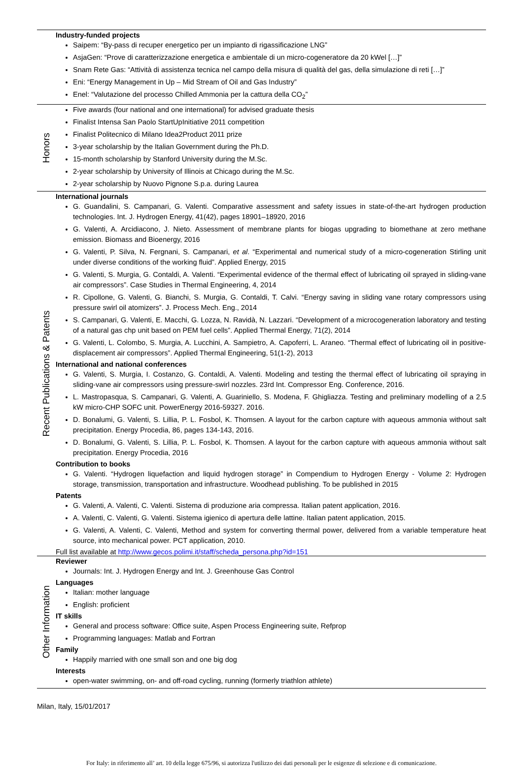Industry-funded projects
Saipem: “By-pass di recuper energetico per un impianto di rigassificazione LNG”
AsjaGen: “Prove di caratterizzazione energetica e ambientale di un micro-cogeneratore da 20 kWel […]”
Snam Rete Gas: “Attività di assistenza tecnica nel campo della misura di qualità del gas, della simulazione di reti […]”
Eni: “Energy Management in Up – Mid Stream of Oil and Gas Industry”
Enel: “Valutazione del processo Chilled Ammonia per la cattura della CO<sub>2</sub>”
Honors
Five awards (four national and one international) for advised graduate thesis
Finalist Intensa San Paolo StartUpInitiative 2011 competition
Finalist Politecnico di Milano Idea2Product 2011 prize
3-year scholarship by the Italian Government during the Ph.D.
15-month scholarship by Stanford University during the M.Sc.
2-year scholarship by University of Illinois at Chicago during the M.Sc.
2-year scholarship by Nuovo Pignone S.p.a. during Laurea
Recent Publications & Patents
International journals
G. Guandalini, S. Campanari, G. Valenti. Comparative assessment and safety issues in state-of-the-art hydrogen production technologies. Int. J. Hydrogen Energy, 41(42), pages 18901–18920, 2016
G. Valenti, A. Arcidiacono, J. Nieto. Assessment of membrane plants for biogas upgrading to biomethane at zero methane emission. Biomass and Bioenergy, 2016
G. Valenti, P. Silva, N. Fergnani, S. Campanari, et al. “Experimental and numerical study of a micro-cogeneration Stirling unit under diverse conditions of the working fluid”. Applied Energy, 2015
G. Valenti, S. Murgia, G. Contaldi, A. Valenti. “Experimental evidence of the thermal effect of lubricating oil sprayed in sliding-vane air compressors”. Case Studies in Thermal Engineering, 4, 2014
R. Cipollone, G. Valenti, G. Bianchi, S. Murgia, G. Contaldi, T. Calvi. “Energy saving in sliding vane rotary compressors using pressure swirl oil atomizers”. J. Process Mech. Eng., 2014
S. Campanari, G. Valenti, E. Macchi, G. Lozza, N. Ravidà, N. Lazzari. “Development of a microcogeneration laboratory and testing of a natural gas chp unit based on PEM fuel cells”. Applied Thermal Energy, 71(2), 2014
G. Valenti, L. Colombo, S. Murgia, A. Lucchini, A. Sampietro, A. Capoferri, L. Araneo. “Thermal effect of lubricating oil in positive-displacement air compressors”. Applied Thermal Engineering, 51(1-2), 2013
International and national conferences
G. Valenti, S. Murgia, I. Costanzo, G. Contaldi, A. Valenti. Modeling and testing the thermal effect of lubricating oil spraying in sliding-vane air compressors using pressure-swirl nozzles. 23rd Int. Compressor Eng. Conference, 2016.
L. Mastropasqua, S. Campanari, G. Valenti, A. Guariniello, S. Modena, F. Ghigliazza. Testing and preliminary modelling of a 2.5 kW micro-CHP SOFC unit. PowerEnergy 2016-59327. 2016.
D. Bonalumi, G. Valenti, S. Lillia, P. L. Fosbol, K. Thomsen. A layout for the carbon capture with aqueous ammonia without salt precipitation. Energy Procedia, 86, pages 134-143, 2016.
D. Bonalumi, G. Valenti, S. Lillia, P. L. Fosbol, K. Thomsen. A layout for the carbon capture with aqueous ammonia without salt precipitation. Energy Procedia, 2016
Contribution to books
G. Valenti. “Hydrogen liquefaction and liquid hydrogen storage” in Compendium to Hydrogen Energy - Volume 2: Hydrogen storage, transmission, transportation and infrastructure. Woodhead publishing. To be published in 2015
Patents
G. Valenti, A. Valenti, C. Valenti. Sistema di produzione aria compressa. Italian patent application, 2016.
A. Valenti, C. Valenti, G. Valenti. Sistema igienico di apertura delle lattine. Italian patent application, 2015.
G. Valenti, A. Valenti, C. Valenti, Method and system for converting thermal power, delivered from a variable temperature heat source, into mechanical power. PCT application, 2010.
Full list available at http://www.gecos.polimi.it/staff/scheda_persona.php?id=151
Other Information
Reviewer
Journals: Int. J. Hydrogen Energy and Int. J. Greenhouse Gas Control
Languages
Italian: mother language
English: proficient
IT skills
General and process software: Office suite, Aspen Process Engineering suite, Refprop
Programming languages: Matlab and Fortran
Family
Happily married with one small son and one big dog
Interests
open-water swimming, on- and off-road cycling, running (formerly triathlon athlete)
Milan, Italy, 15/01/2017
For Italy: in riferimento all’ art. 10 della legge 675/96, si autorizza l'utilizzo dei dati personali per le esigenze di selezione e di comunicazione.